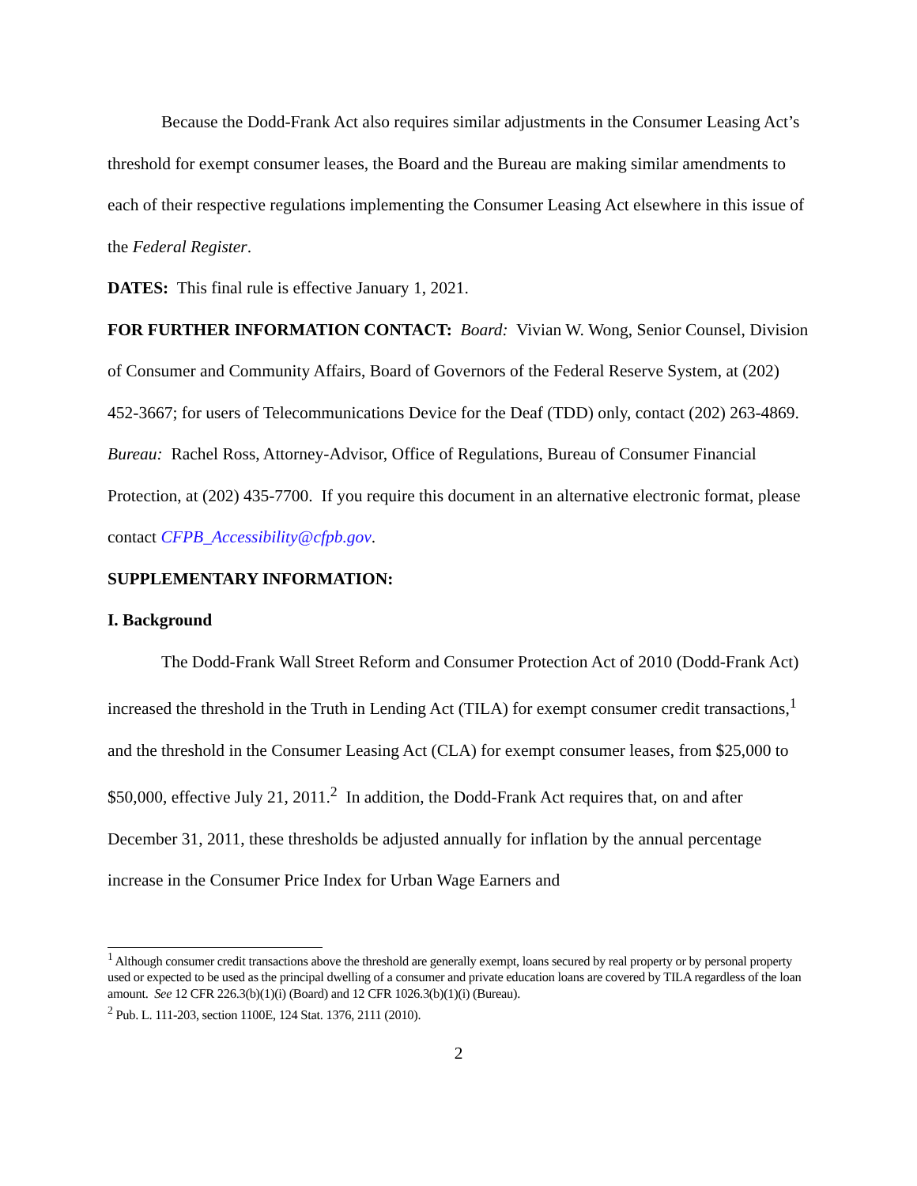Because the Dodd-Frank Act also requires similar adjustments in the Consumer Leasing Act’s threshold for exempt consumer leases, the Board and the Bureau are making similar amendments to each of their respective regulations implementing the Consumer Leasing Act elsewhere in this issue of the Federal Register.
DATES: This final rule is effective January 1, 2021.
FOR FURTHER INFORMATION CONTACT: Board: Vivian W. Wong, Senior Counsel, Division of Consumer and Community Affairs, Board of Governors of the Federal Reserve System, at (202) 452-3667; for users of Telecommunications Device for the Deaf (TDD) only, contact (202) 263-4869.
Bureau: Rachel Ross, Attorney-Advisor, Office of Regulations, Bureau of Consumer Financial Protection, at (202) 435-7700. If you require this document in an alternative electronic format, please contact CFPB_Accessibility@cfpb.gov.
SUPPLEMENTARY INFORMATION:
I. Background
The Dodd-Frank Wall Street Reform and Consumer Protection Act of 2010 (Dodd-Frank Act) increased the threshold in the Truth in Lending Act (TILA) for exempt consumer credit transactions,<sup>1</sup> and the threshold in the Consumer Leasing Act (CLA) for exempt consumer leases, from $25,000 to $50,000, effective July 21, 2011.<sup>2</sup> In addition, the Dodd-Frank Act requires that, on and after December 31, 2011, these thresholds be adjusted annually for inflation by the annual percentage increase in the Consumer Price Index for Urban Wage Earners and
<sup>1</sup> Although consumer credit transactions above the threshold are generally exempt, loans secured by real property or by personal property used or expected to be used as the principal dwelling of a consumer and private education loans are covered by TILA regardless of the loan amount. See 12 CFR 226.3(b)(1)(i) (Board) and 12 CFR 1026.3(b)(1)(i) (Bureau).
<sup>2</sup> Pub. L. 111-203, section 1100E, 124 Stat. 1376, 2111 (2010).
2